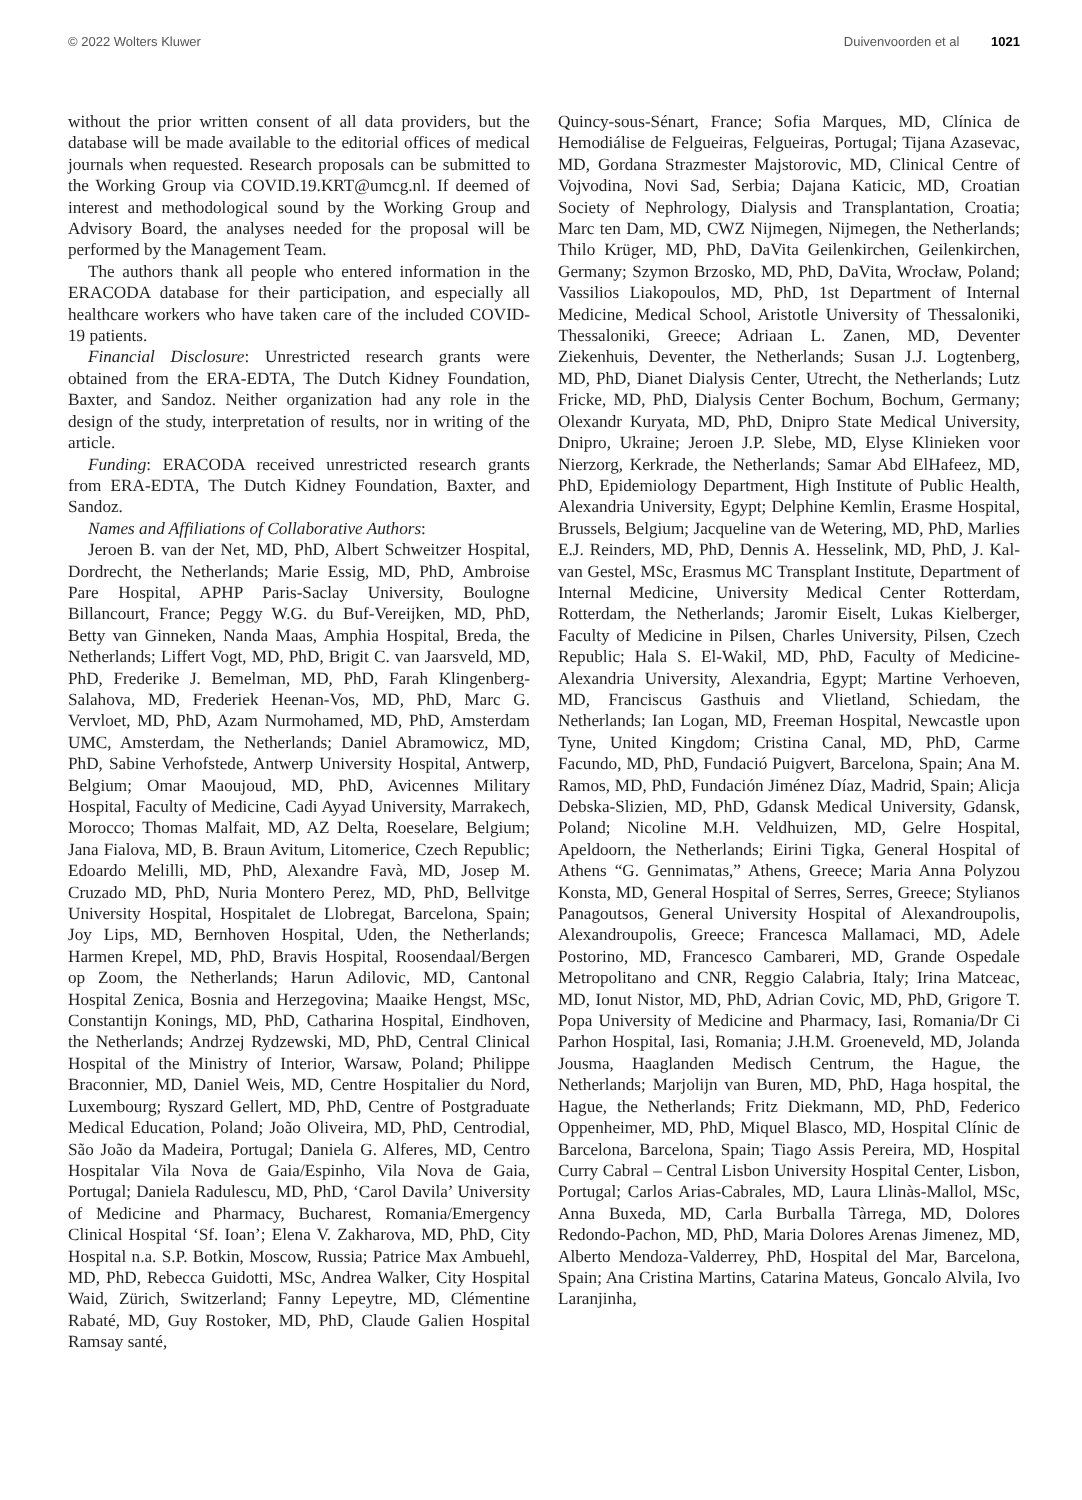© 2022 Wolters Kluwer Duivenvoorden et al 1021
without the prior written consent of all data providers, but the database will be made available to the editorial offices of medical journals when requested. Research proposals can be submitted to the Working Group via COVID.19.KRT@umcg.nl. If deemed of interest and methodological sound by the Working Group and Advisory Board, the analyses needed for the proposal will be performed by the Management Team.
The authors thank all people who entered information in the ERACODA database for their participation, and especially all healthcare workers who have taken care of the included COVID-19 patients.
Financial Disclosure: Unrestricted research grants were obtained from the ERA-EDTA, The Dutch Kidney Foundation, Baxter, and Sandoz. Neither organization had any role in the design of the study, interpretation of results, nor in writing of the article.
Funding: ERACODA received unrestricted research grants from ERA-EDTA, The Dutch Kidney Foundation, Baxter, and Sandoz.
Names and Affiliations of Collaborative Authors:
Jeroen B. van der Net, MD, PhD, Albert Schweitzer Hospital, Dordrecht, the Netherlands; Marie Essig, MD, PhD, Ambroise Pare Hospital, APHP Paris-Saclay University, Boulogne Billancourt, France; Peggy W.G. du Buf-Vereijken, MD, PhD, Betty van Ginneken, Nanda Maas, Amphia Hospital, Breda, the Netherlands; Liffert Vogt, MD, PhD, Brigit C. van Jaarsveld, MD, PhD, Frederike J. Bemelman, MD, PhD, Farah Klingenberg-Salahova, MD, Frederiek Heenan-Vos, MD, PhD, Marc G. Vervloet, MD, PhD, Azam Nurmohamed, MD, PhD, Amsterdam UMC, Amsterdam, the Netherlands; Daniel Abramowicz, MD, PhD, Sabine Verhofstede, Antwerp University Hospital, Antwerp, Belgium; Omar Maoujoud, MD, PhD, Avicennes Military Hospital, Faculty of Medicine, Cadi Ayyad University, Marrakech, Morocco; Thomas Malfait, MD, AZ Delta, Roeselare, Belgium; Jana Fialova, MD, B. Braun Avitum, Litomerice, Czech Republic; Edoardo Melilli, MD, PhD, Alexandre Favà, MD, Josep M. Cruzado MD, PhD, Nuria Montero Perez, MD, PhD, Bellvitge University Hospital, Hospitalet de Llobregat, Barcelona, Spain; Joy Lips, MD, Bernhoven Hospital, Uden, the Netherlands; Harmen Krepel, MD, PhD, Bravis Hospital, Roosendaal/Bergen op Zoom, the Netherlands; Harun Adilovic, MD, Cantonal Hospital Zenica, Bosnia and Herzegovina; Maaike Hengst, MSc, Constantijn Konings, MD, PhD, Catharina Hospital, Eindhoven, the Netherlands; Andrzej Rydzewski, MD, PhD, Central Clinical Hospital of the Ministry of Interior, Warsaw, Poland; Philippe Braconnier, MD, Daniel Weis, MD, Centre Hospitalier du Nord, Luxembourg; Ryszard Gellert, MD, PhD, Centre of Postgraduate Medical Education, Poland; João Oliveira, MD, PhD, Centrodial, São João da Madeira, Portugal; Daniela G. Alferes, MD, Centro Hospitalar Vila Nova de Gaia/Espinho, Vila Nova de Gaia, Portugal; Daniela Radulescu, MD, PhD, ‘Carol Davila’ University of Medicine and Pharmacy, Bucharest, Romania/Emergency Clinical Hospital ‘Sf. Ioan’; Elena V. Zakharova, MD, PhD, City Hospital n.a. S.P. Botkin, Moscow, Russia; Patrice Max Ambuehl, MD, PhD, Rebecca Guidotti, MSc, Andrea Walker, City Hospital Waid, Zürich, Switzerland; Fanny Lepeytre, MD, Clémentine Rabaté, MD, Guy Rostoker, MD, PhD, Claude Galien Hospital Ramsay santé,
Quincy-sous-Sénart, France; Sofia Marques, MD, Clínica de Hemodiálise de Felgueiras, Felgueiras, Portugal; Tijana Azasevac, MD, Gordana Strazmester Majstorovic, MD, Clinical Centre of Vojvodina, Novi Sad, Serbia; Dajana Katicic, MD, Croatian Society of Nephrology, Dialysis and Transplantation, Croatia; Marc ten Dam, MD, CWZ Nijmegen, Nijmegen, the Netherlands; Thilo Krüger, MD, PhD, DaVita Geilenkirchen, Geilenkirchen, Germany; Szymon Brzosko, MD, PhD, DaVita, Wrocław, Poland; Vassilios Liakopoulos, MD, PhD, 1st Department of Internal Medicine, Medical School, Aristotle University of Thessaloniki, Thessaloniki, Greece; Adriaan L. Zanen, MD, Deventer Ziekenhuis, Deventer, the Netherlands; Susan J.J. Logtenberg, MD, PhD, Dianet Dialysis Center, Utrecht, the Netherlands; Lutz Fricke, MD, PhD, Dialysis Center Bochum, Bochum, Germany; Olexandr Kuryata, MD, PhD, Dnipro State Medical University, Dnipro, Ukraine; Jeroen J.P. Slebe, MD, Elyse Klinieken voor Nierzorg, Kerkrade, the Netherlands; Samar Abd ElHafeez, MD, PhD, Epidemiology Department, High Institute of Public Health, Alexandria University, Egypt; Delphine Kemlin, Erasme Hospital, Brussels, Belgium; Jacqueline van de Wetering, MD, PhD, Marlies E.J. Reinders, MD, PhD, Dennis A. Hesselink, MD, PhD, J. Kal-van Gestel, MSc, Erasmus MC Transplant Institute, Department of Internal Medicine, University Medical Center Rotterdam, Rotterdam, the Netherlands; Jaromir Eiselt, Lukas Kielberger, Faculty of Medicine in Pilsen, Charles University, Pilsen, Czech Republic; Hala S. El-Wakil, MD, PhD, Faculty of Medicine-Alexandria University, Alexandria, Egypt; Martine Verhoeven, MD, Franciscus Gasthuis and Vlietland, Schiedam, the Netherlands; Ian Logan, MD, Freeman Hospital, Newcastle upon Tyne, United Kingdom; Cristina Canal, MD, PhD, Carme Facundo, MD, PhD, Fundació Puigvert, Barcelona, Spain; Ana M. Ramos, MD, PhD, Fundación Jiménez Díaz, Madrid, Spain; Alicja Debska-Slizien, MD, PhD, Gdansk Medical University, Gdansk, Poland; Nicoline M.H. Veldhuizen, MD, Gelre Hospital, Apeldoorn, the Netherlands; Eirini Tigka, General Hospital of Athens “G. Gennimatas,” Athens, Greece; Maria Anna Polyzou Konsta, MD, General Hospital of Serres, Serres, Greece; Stylianos Panagoutsos, General University Hospital of Alexandroupolis, Alexandroupolis, Greece; Francesca Mallamaci, MD, Adele Postorino, MD, Francesco Cambareri, MD, Grande Ospedale Metropolitano and CNR, Reggio Calabria, Italy; Irina Matceac, MD, Ionut Nistor, MD, PhD, Adrian Covic, MD, PhD, Grigore T. Popa University of Medicine and Pharmacy, Iasi, Romania/Dr Ci Parhon Hospital, Iasi, Romania; J.H.M. Groeneveld, MD, Jolanda Jousma, Haaglanden Medisch Centrum, the Hague, the Netherlands; Marjolijn van Buren, MD, PhD, Haga hospital, the Hague, the Netherlands; Fritz Diekmann, MD, PhD, Federico Oppenheimer, MD, PhD, Miquel Blasco, MD, Hospital Clínic de Barcelona, Barcelona, Spain; Tiago Assis Pereira, MD, Hospital Curry Cabral – Central Lisbon University Hospital Center, Lisbon, Portugal; Carlos Arias-Cabrales, MD, Laura Llinàs-Mallol, MSc, Anna Buxeda, MD, Carla Burballa Tàrrega, MD, Dolores Redondo-Pachon, MD, PhD, Maria Dolores Arenas Jimenez, MD, Alberto Mendoza-Valderrey, PhD, Hospital del Mar, Barcelona, Spain; Ana Cristina Martins, Catarina Mateus, Goncalo Alvila, Ivo Laranjinha,